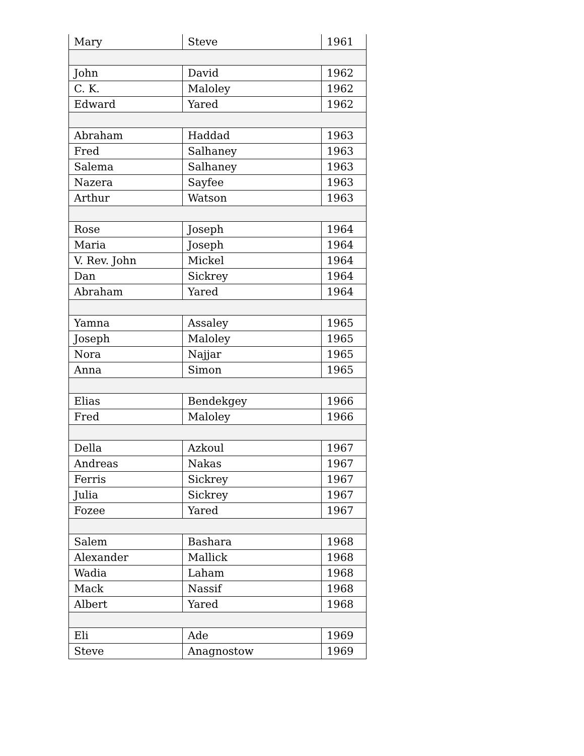| Mary | Steve | 1961 |
| John | David | 1962 |
| C. K. | Maloley | 1962 |
| Edward | Yared | 1962 |
| Abraham | Haddad | 1963 |
| Fred | Salhaney | 1963 |
| Salema | Salhaney | 1963 |
| Nazera | Sayfee | 1963 |
| Arthur | Watson | 1963 |
| Rose | Joseph | 1964 |
| Maria | Joseph | 1964 |
| V. Rev. John | Mickel | 1964 |
| Dan | Sickrey | 1964 |
| Abraham | Yared | 1964 |
| Yamna | Assaley | 1965 |
| Joseph | Maloley | 1965 |
| Nora | Najjar | 1965 |
| Anna | Simon | 1965 |
| Elias | Bendekgey | 1966 |
| Fred | Maloley | 1966 |
| Della | Azkoul | 1967 |
| Andreas | Nakas | 1967 |
| Ferris | Sickrey | 1967 |
| Julia | Sickrey | 1967 |
| Fozee | Yared | 1967 |
| Salem | Bashara | 1968 |
| Alexander | Mallick | 1968 |
| Wadia | Laham | 1968 |
| Mack | Nassif | 1968 |
| Albert | Yared | 1968 |
| Eli | Ade | 1969 |
| Steve | Anagnostow | 1969 |